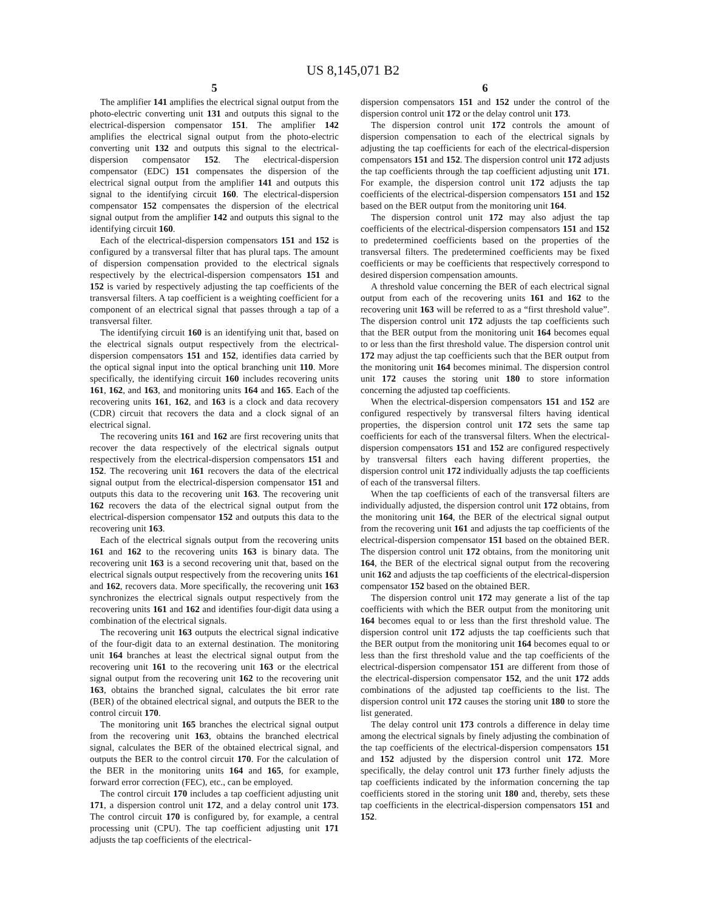US 8,145,071 B2
5
The amplifier 141 amplifies the electrical signal output from the photo-electric converting unit 131 and outputs this signal to the electrical-dispersion compensator 151. The amplifier 142 amplifies the electrical signal output from the photo-electric converting unit 132 and outputs this signal to the electrical-dispersion compensator 152. The electrical-dispersion compensator (EDC) 151 compensates the dispersion of the electrical signal output from the amplifier 141 and outputs this signal to the identifying circuit 160. The electrical-dispersion compensator 152 compensates the dispersion of the electrical signal output from the amplifier 142 and outputs this signal to the identifying circuit 160.
Each of the electrical-dispersion compensators 151 and 152 is configured by a transversal filter that has plural taps. The amount of dispersion compensation provided to the electrical signals respectively by the electrical-dispersion compensators 151 and 152 is varied by respectively adjusting the tap coefficients of the transversal filters. A tap coefficient is a weighting coefficient for a component of an electrical signal that passes through a tap of a transversal filter.
The identifying circuit 160 is an identifying unit that, based on the electrical signals output respectively from the electrical-dispersion compensators 151 and 152, identifies data carried by the optical signal input into the optical branching unit 110. More specifically, the identifying circuit 160 includes recovering units 161, 162, and 163, and monitoring units 164 and 165. Each of the recovering units 161, 162, and 163 is a clock and data recovery (CDR) circuit that recovers the data and a clock signal of an electrical signal.
The recovering units 161 and 162 are first recovering units that recover the data respectively of the electrical signals output respectively from the electrical-dispersion compensators 151 and 152. The recovering unit 161 recovers the data of the electrical signal output from the electrical-dispersion compensator 151 and outputs this data to the recovering unit 163. The recovering unit 162 recovers the data of the electrical signal output from the electrical-dispersion compensator 152 and outputs this data to the recovering unit 163.
Each of the electrical signals output from the recovering units 161 and 162 to the recovering units 163 is binary data. The recovering unit 163 is a second recovering unit that, based on the electrical signals output respectively from the recovering units 161 and 162, recovers data. More specifically, the recovering unit 163 synchronizes the electrical signals output respectively from the recovering units 161 and 162 and identifies four-digit data using a combination of the electrical signals.
The recovering unit 163 outputs the electrical signal indicative of the four-digit data to an external destination. The monitoring unit 164 branches at least the electrical signal output from the recovering unit 161 to the recovering unit 163 or the electrical signal output from the recovering unit 162 to the recovering unit 163, obtains the branched signal, calculates the bit error rate (BER) of the obtained electrical signal, and outputs the BER to the control circuit 170.
The monitoring unit 165 branches the electrical signal output from the recovering unit 163, obtains the branched electrical signal, calculates the BER of the obtained electrical signal, and outputs the BER to the control circuit 170. For the calculation of the BER in the monitoring units 164 and 165, for example, forward error correction (FEC), etc., can be employed.
The control circuit 170 includes a tap coefficient adjusting unit 171, a dispersion control unit 172, and a delay control unit 173. The control circuit 170 is configured by, for example, a central processing unit (CPU). The tap coefficient adjusting unit 171 adjusts the tap coefficients of the electrical-
6
dispersion compensators 151 and 152 under the control of the dispersion control unit 172 or the delay control unit 173.
The dispersion control unit 172 controls the amount of dispersion compensation to each of the electrical signals by adjusting the tap coefficients for each of the electrical-dispersion compensators 151 and 152. The dispersion control unit 172 adjusts the tap coefficients through the tap coefficient adjusting unit 171. For example, the dispersion control unit 172 adjusts the tap coefficients of the electrical-dispersion compensators 151 and 152 based on the BER output from the monitoring unit 164.
The dispersion control unit 172 may also adjust the tap coefficients of the electrical-dispersion compensators 151 and 152 to predetermined coefficients based on the properties of the transversal filters. The predetermined coefficients may be fixed coefficients or may be coefficients that respectively correspond to desired dispersion compensation amounts.
A threshold value concerning the BER of each electrical signal output from each of the recovering units 161 and 162 to the recovering unit 163 will be referred to as a “first threshold value”. The dispersion control unit 172 adjusts the tap coefficients such that the BER output from the monitoring unit 164 becomes equal to or less than the first threshold value. The dispersion control unit 172 may adjust the tap coefficients such that the BER output from the monitoring unit 164 becomes minimal. The dispersion control unit 172 causes the storing unit 180 to store information concerning the adjusted tap coefficients.
When the electrical-dispersion compensators 151 and 152 are configured respectively by transversal filters having identical properties, the dispersion control unit 172 sets the same tap coefficients for each of the transversal filters. When the electrical-dispersion compensators 151 and 152 are configured respectively by transversal filters each having different properties, the dispersion control unit 172 individually adjusts the tap coefficients of each of the transversal filters.
When the tap coefficients of each of the transversal filters are individually adjusted, the dispersion control unit 172 obtains, from the monitoring unit 164, the BER of the electrical signal output from the recovering unit 161 and adjusts the tap coefficients of the electrical-dispersion compensator 151 based on the obtained BER. The dispersion control unit 172 obtains, from the monitoring unit 164, the BER of the electrical signal output from the recovering unit 162 and adjusts the tap coefficients of the electrical-dispersion compensator 152 based on the obtained BER.
The dispersion control unit 172 may generate a list of the tap coefficients with which the BER output from the monitoring unit 164 becomes equal to or less than the first threshold value. The dispersion control unit 172 adjusts the tap coefficients such that the BER output from the monitoring unit 164 becomes equal to or less than the first threshold value and the tap coefficients of the electrical-dispersion compensator 151 are different from those of the electrical-dispersion compensator 152, and the unit 172 adds combinations of the adjusted tap coefficients to the list. The dispersion control unit 172 causes the storing unit 180 to store the list generated.
The delay control unit 173 controls a difference in delay time among the electrical signals by finely adjusting the combination of the tap coefficients of the electrical-dispersion compensators 151 and 152 adjusted by the dispersion control unit 172. More specifically, the delay control unit 173 further finely adjusts the tap coefficients indicated by the information concerning the tap coefficients stored in the storing unit 180 and, thereby, sets these tap coefficients in the electrical-dispersion compensators 151 and 152.